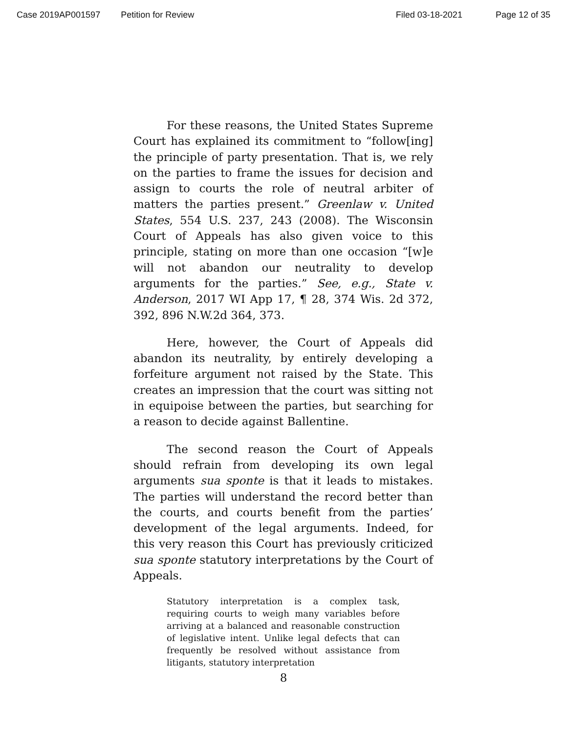Case 2019AP001597 Petition for Review Filed 03-18-2021 Page 12 of 35
For these reasons, the United States Supreme Court has explained its commitment to “follow[ing] the principle of party presentation. That is, we rely on the parties to frame the issues for decision and assign to courts the role of neutral arbiter of matters the parties present.” Greenlaw v. United States, 554 U.S. 237, 243 (2008). The Wisconsin Court of Appeals has also given voice to this principle, stating on more than one occasion “[w]e will not abandon our neutrality to develop arguments for the parties.” See, e.g., State v. Anderson, 2017 WI App 17, ¶ 28, 374 Wis. 2d 372, 392, 896 N.W.2d 364, 373.
Here, however, the Court of Appeals did abandon its neutrality, by entirely developing a forfeiture argument not raised by the State. This creates an impression that the court was sitting not in equipoise between the parties, but searching for a reason to decide against Ballentine.
The second reason the Court of Appeals should refrain from developing its own legal arguments sua sponte is that it leads to mistakes. The parties will understand the record better than the courts, and courts benefit from the parties’ development of the legal arguments. Indeed, for this very reason this Court has previously criticized sua sponte statutory interpretations by the Court of Appeals.
Statutory interpretation is a complex task, requiring courts to weigh many variables before arriving at a balanced and reasonable construction of legislative intent. Unlike legal defects that can frequently be resolved without assistance from litigants, statutory interpretation
8